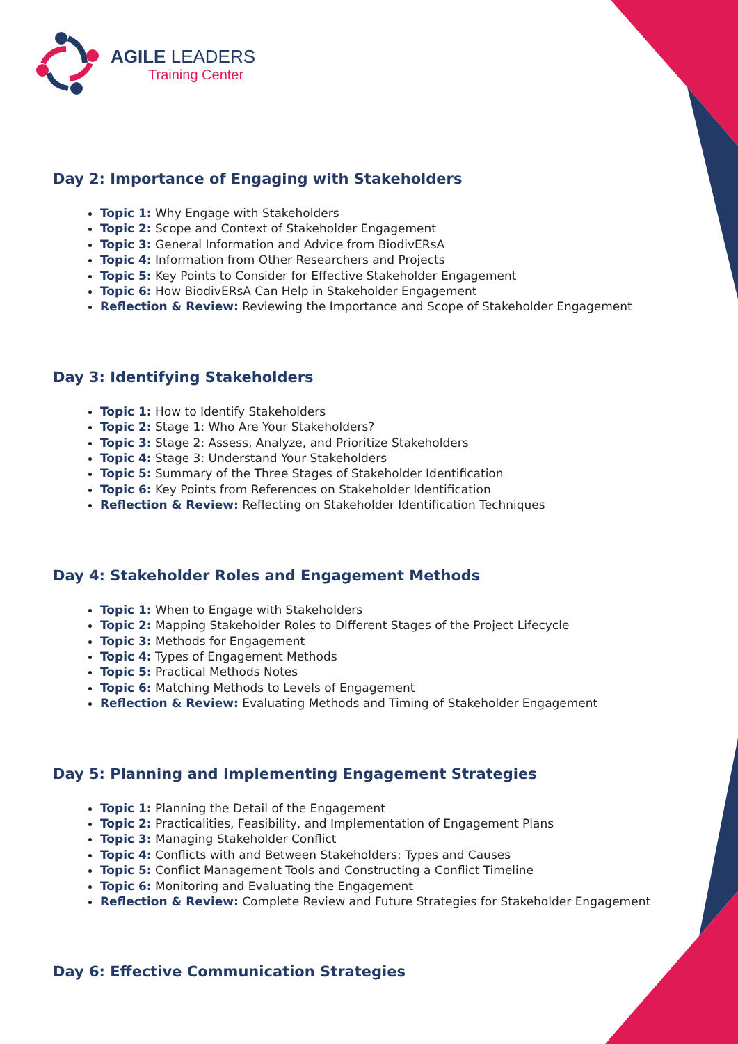AGILE LEADERS
Training Center
Day 2: Importance of Engaging with Stakeholders
Topic 1: Why Engage with Stakeholders
Topic 2: Scope and Context of Stakeholder Engagement
Topic 3: General Information and Advice from BiodivERsA
Topic 4: Information from Other Researchers and Projects
Topic 5: Key Points to Consider for Effective Stakeholder Engagement
Topic 6: How BiodivERsA Can Help in Stakeholder Engagement
Reflection & Review: Reviewing the Importance and Scope of Stakeholder Engagement
Day 3: Identifying Stakeholders
Topic 1: How to Identify Stakeholders
Topic 2: Stage 1: Who Are Your Stakeholders?
Topic 3: Stage 2: Assess, Analyze, and Prioritize Stakeholders
Topic 4: Stage 3: Understand Your Stakeholders
Topic 5: Summary of the Three Stages of Stakeholder Identification
Topic 6: Key Points from References on Stakeholder Identification
Reflection & Review: Reflecting on Stakeholder Identification Techniques
Day 4: Stakeholder Roles and Engagement Methods
Topic 1: When to Engage with Stakeholders
Topic 2: Mapping Stakeholder Roles to Different Stages of the Project Lifecycle
Topic 3: Methods for Engagement
Topic 4: Types of Engagement Methods
Topic 5: Practical Methods Notes
Topic 6: Matching Methods to Levels of Engagement
Reflection & Review: Evaluating Methods and Timing of Stakeholder Engagement
Day 5: Planning and Implementing Engagement Strategies
Topic 1: Planning the Detail of the Engagement
Topic 2: Practicalities, Feasibility, and Implementation of Engagement Plans
Topic 3: Managing Stakeholder Conflict
Topic 4: Conflicts with and Between Stakeholders: Types and Causes
Topic 5: Conflict Management Tools and Constructing a Conflict Timeline
Topic 6: Monitoring and Evaluating the Engagement
Reflection & Review: Complete Review and Future Strategies for Stakeholder Engagement
Day 6: Effective Communication Strategies